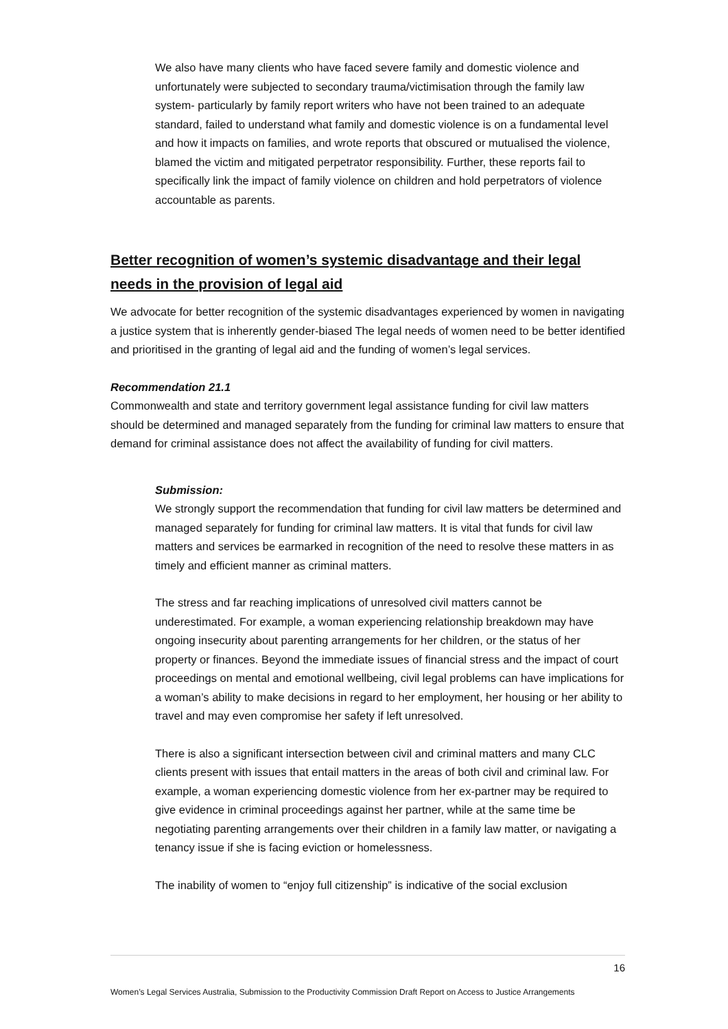We also have many clients who have faced severe family and domestic violence and unfortunately were subjected to secondary trauma/victimisation through the family law system- particularly by family report writers who have not been trained to an adequate standard, failed to understand what family and domestic violence is on a fundamental level and how it impacts on families, and wrote reports that obscured or mutualised the violence, blamed the victim and mitigated perpetrator responsibility. Further, these reports fail to specifically link the impact of family violence on children and hold perpetrators of violence accountable as parents.
Better recognition of women’s systemic disadvantage and their legal needs in the provision of legal aid
We advocate for better recognition of the systemic disadvantages experienced by women in navigating a justice system that is inherently gender-biased The legal needs of women need to be better identified and prioritised in the granting of legal aid and the funding of women’s legal services.
Recommendation 21.1
Commonwealth and state and territory government legal assistance funding for civil law matters should be determined and managed separately from the funding for criminal law matters to ensure that demand for criminal assistance does not affect the availability of funding for civil matters.
Submission:
We strongly support the recommendation that funding for civil law matters be determined and managed separately for funding for criminal law matters. It is vital that funds for civil law matters and services be earmarked in recognition of the need to resolve these matters in as timely and efficient manner as criminal matters.
The stress and far reaching implications of unresolved civil matters cannot be underestimated. For example, a woman experiencing relationship breakdown may have ongoing insecurity about parenting arrangements for her children, or the status of her property or finances. Beyond the immediate issues of financial stress and the impact of court proceedings on mental and emotional wellbeing, civil legal problems can have implications for a woman’s ability to make decisions in regard to her employment, her housing or her ability to travel and may even compromise her safety if left unresolved.
There is also a significant intersection between civil and criminal matters and many CLC clients present with issues that entail matters in the areas of both civil and criminal law. For example, a woman experiencing domestic violence from her ex-partner may be required to give evidence in criminal proceedings against her partner, while at the same time be negotiating parenting arrangements over their children in a family law matter, or navigating a tenancy issue if she is facing eviction or homelessness.
The inability of women to “enjoy full citizenship” is indicative of the social exclusion
16
Women’s Legal Services Australia, Submission to the Productivity Commission Draft Report on Access to Justice Arrangements